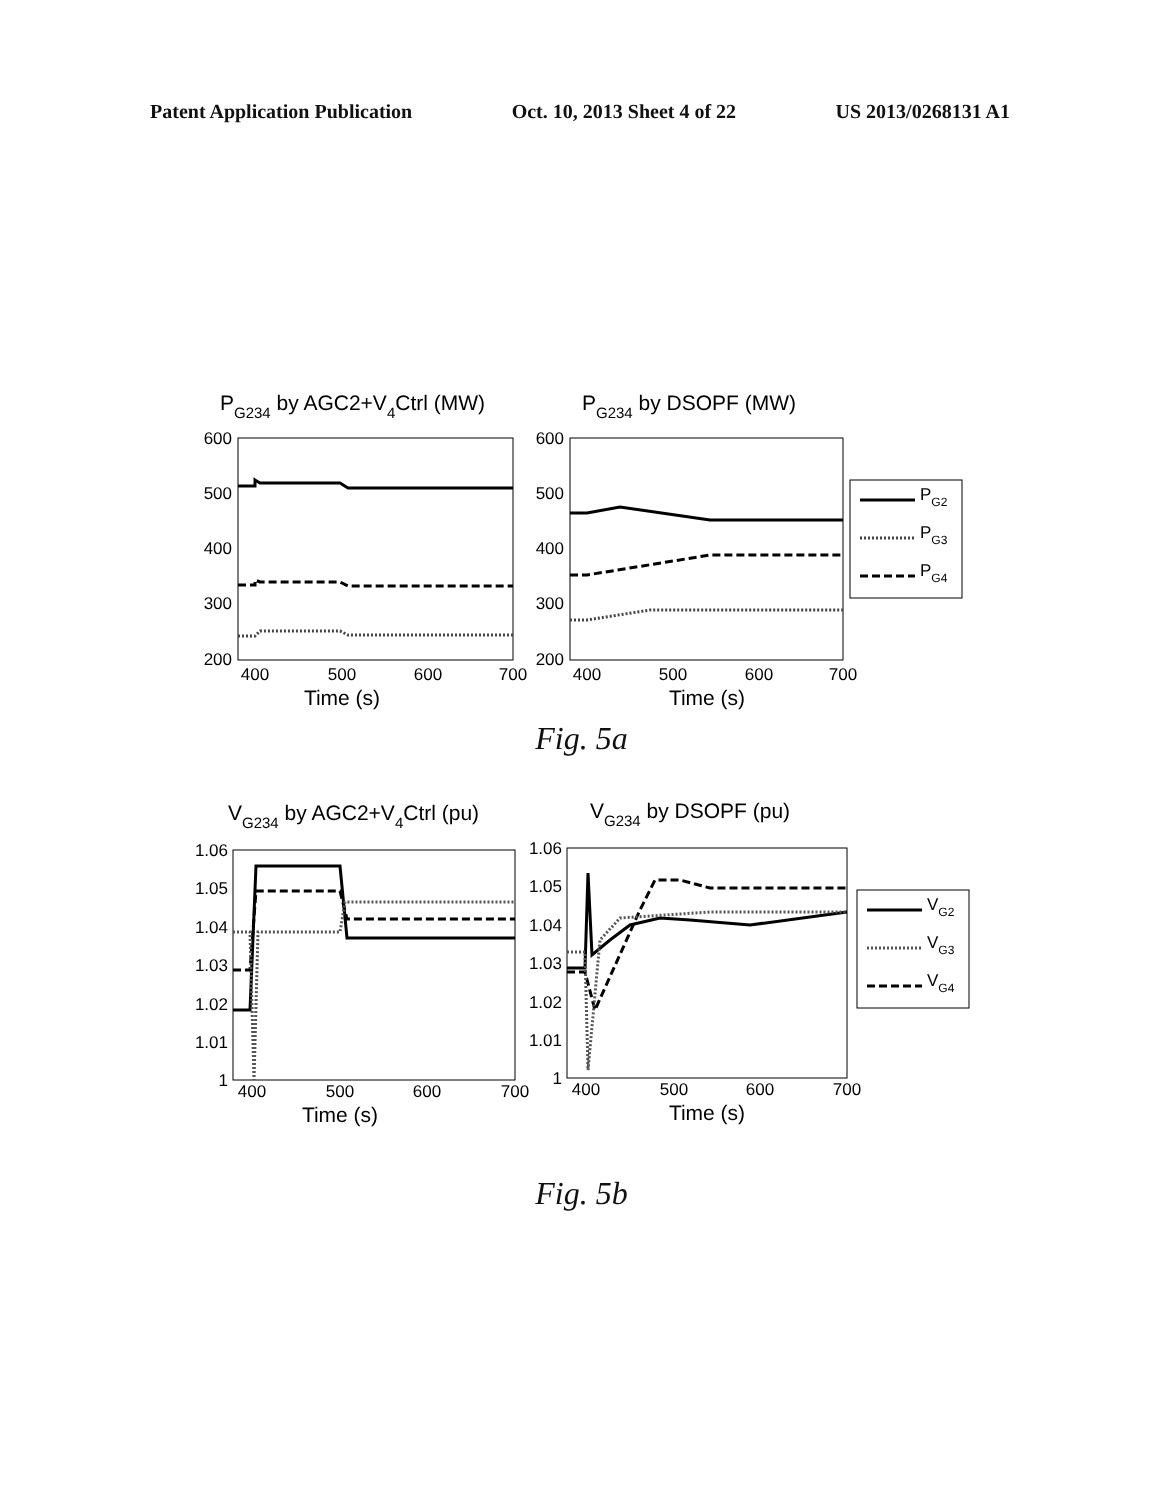Patent Application Publication Oct. 10, 2013 Sheet 4 of 22 US 2013/0268131 A1
PG234 by AGC2+V4Ctrl (MW)
PG234 by DSOPF (MW)
600
500
400
300
200
600
500
400
300
200
400
500
600
700
Time (s)
400
500
600
700
Time (s)
PG2
PG3
PG4
Fig. 5a
VG234 by AGC2+V4Ctrl (pu)
VG234 by DSOPF (pu)
1.06
1.05
1.04
1.03
1.02
1.01
1
1.06
1.05
1.04
1.03
1.02
1.01
1
400
500
600
700
Time (s)
400
500
600
700
Time (s)
VG2
VG3
VG4
Fig. 5b